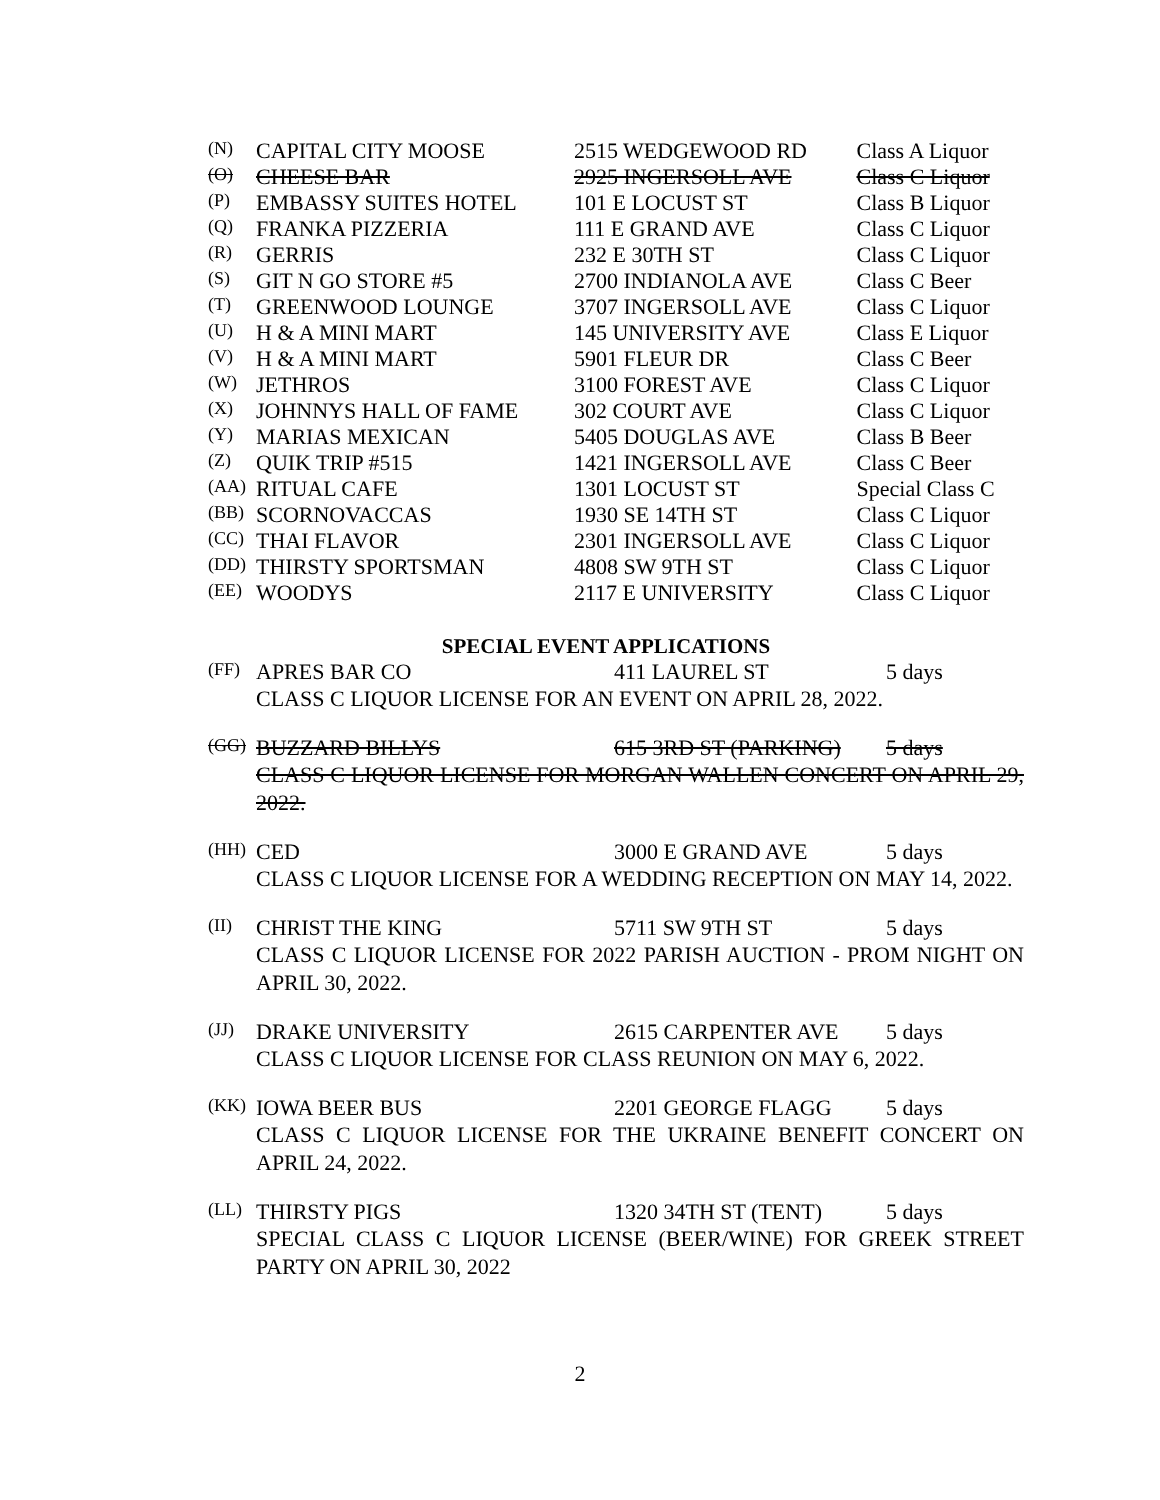| (N) | CAPITAL CITY MOOSE | 2515 WEDGEWOOD RD | Class A Liquor |
| (O) | CHEESE BAR | 2925 INGERSOLL AVE | Class C Liquor |
| (P) | EMBASSY SUITES HOTEL | 101 E LOCUST ST | Class B Liquor |
| (Q) | FRANKA PIZZERIA | 111 E GRAND AVE | Class C Liquor |
| (R) | GERRIS | 232 E 30TH ST | Class C Liquor |
| (S) | GIT N GO STORE #5 | 2700 INDIANOLA AVE | Class C Beer |
| (T) | GREENWOOD LOUNGE | 3707 INGERSOLL AVE | Class C Liquor |
| (U) | H & A MINI MART | 145 UNIVERSITY AVE | Class E Liquor |
| (V) | H & A MINI MART | 5901 FLEUR DR | Class C Beer |
| (W) | JETHROS | 3100 FOREST AVE | Class C Liquor |
| (X) | JOHNNYS HALL OF FAME | 302 COURT AVE | Class C Liquor |
| (Y) | MARIAS MEXICAN | 5405 DOUGLAS AVE | Class B Beer |
| (Z) | QUIK TRIP #515 | 1421 INGERSOLL AVE | Class C Beer |
| (AA) | RITUAL CAFE | 1301 LOCUST ST | Special Class C |
| (BB) | SCORNOVACCAS | 1930 SE 14TH ST | Class C Liquor |
| (CC) | THAI FLAVOR | 2301 INGERSOLL AVE | Class C Liquor |
| (DD) | THIRSTY SPORTSMAN | 4808 SW 9TH ST | Class C Liquor |
| (EE) | WOODYS | 2117 E UNIVERSITY | Class C Liquor |
SPECIAL EVENT APPLICATIONS
(FF) APRES BAR CO 411 LAUREL ST 5 days
CLASS C LIQUOR LICENSE FOR AN EVENT ON APRIL 28, 2022.
(GG) BUZZARD BILLYS 615 3RD ST (PARKING) 5 days
CLASS C LIQUOR LICENSE FOR MORGAN WALLEN CONCERT ON APRIL 29, 2022.
(HH) CED 3000 E GRAND AVE 5 days
CLASS C LIQUOR LICENSE FOR A WEDDING RECEPTION ON MAY 14, 2022.
(II) CHRIST THE KING 5711 SW 9TH ST 5 days
CLASS C LIQUOR LICENSE FOR 2022 PARISH AUCTION - PROM NIGHT ON APRIL 30, 2022.
(JJ) DRAKE UNIVERSITY 2615 CARPENTER AVE 5 days
CLASS C LIQUOR LICENSE FOR CLASS REUNION ON MAY 6, 2022.
(KK) IOWA BEER BUS 2201 GEORGE FLAGG 5 days
CLASS C LIQUOR LICENSE FOR THE UKRAINE BENEFIT CONCERT ON APRIL 24, 2022.
(LL) THIRSTY PIGS 1320 34TH ST (TENT) 5 days
SPECIAL CLASS C LIQUOR LICENSE (BEER/WINE) FOR GREEK STREET PARTY ON APRIL 30, 2022
2